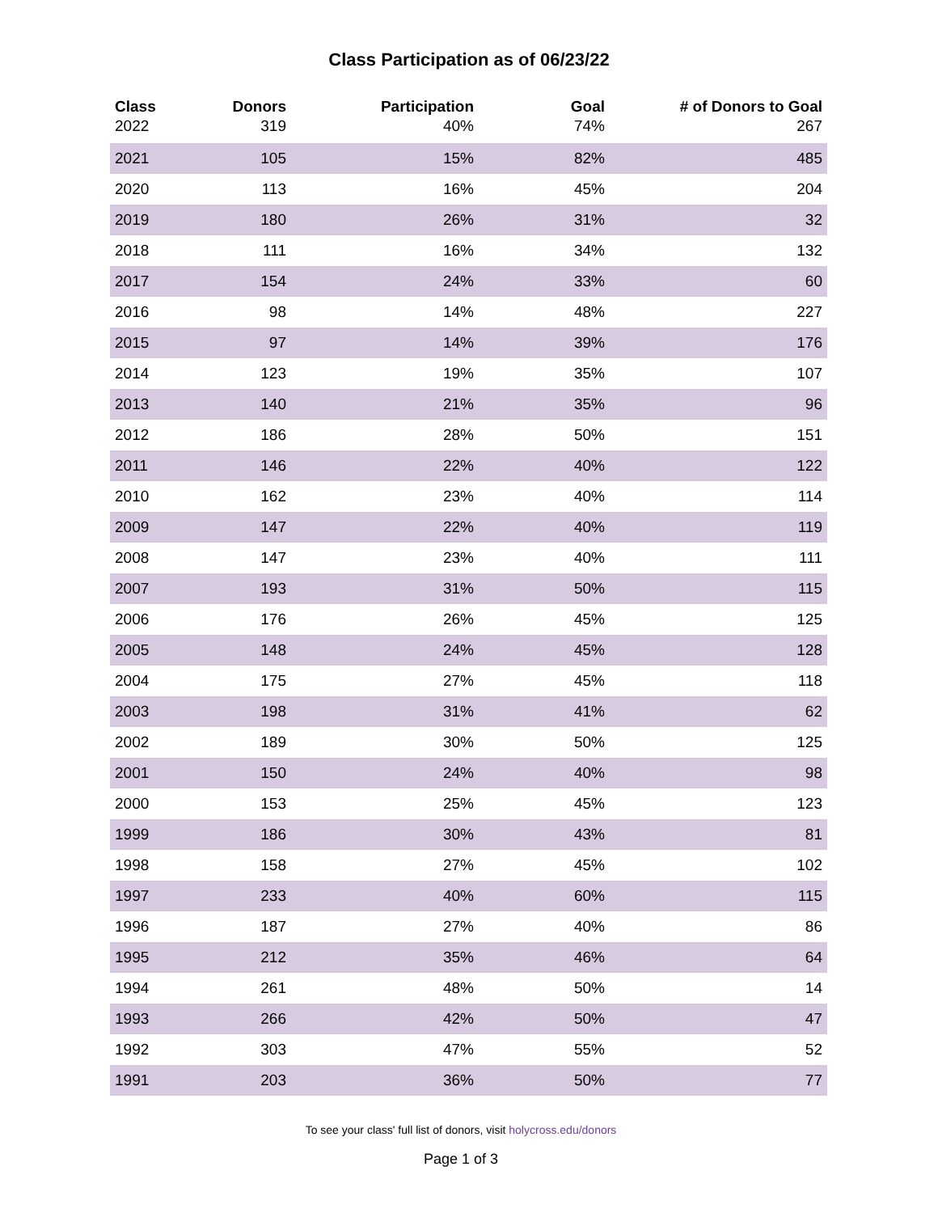Class Participation as of 06/23/22
| Class | Donors | Participation | Goal | # of Donors to Goal |
| --- | --- | --- | --- | --- |
| 2022 | 319 | 40% | 74% | 267 |
| 2021 | 105 | 15% | 82% | 485 |
| 2020 | 113 | 16% | 45% | 204 |
| 2019 | 180 | 26% | 31% | 32 |
| 2018 | 111 | 16% | 34% | 132 |
| 2017 | 154 | 24% | 33% | 60 |
| 2016 | 98 | 14% | 48% | 227 |
| 2015 | 97 | 14% | 39% | 176 |
| 2014 | 123 | 19% | 35% | 107 |
| 2013 | 140 | 21% | 35% | 96 |
| 2012 | 186 | 28% | 50% | 151 |
| 2011 | 146 | 22% | 40% | 122 |
| 2010 | 162 | 23% | 40% | 114 |
| 2009 | 147 | 22% | 40% | 119 |
| 2008 | 147 | 23% | 40% | 111 |
| 2007 | 193 | 31% | 50% | 115 |
| 2006 | 176 | 26% | 45% | 125 |
| 2005 | 148 | 24% | 45% | 128 |
| 2004 | 175 | 27% | 45% | 118 |
| 2003 | 198 | 31% | 41% | 62 |
| 2002 | 189 | 30% | 50% | 125 |
| 2001 | 150 | 24% | 40% | 98 |
| 2000 | 153 | 25% | 45% | 123 |
| 1999 | 186 | 30% | 43% | 81 |
| 1998 | 158 | 27% | 45% | 102 |
| 1997 | 233 | 40% | 60% | 115 |
| 1996 | 187 | 27% | 40% | 86 |
| 1995 | 212 | 35% | 46% | 64 |
| 1994 | 261 | 48% | 50% | 14 |
| 1993 | 266 | 42% | 50% | 47 |
| 1992 | 303 | 47% | 55% | 52 |
| 1991 | 203 | 36% | 50% | 77 |
To see your class' full list of donors, visit holycross.edu/donors
Page 1 of 3